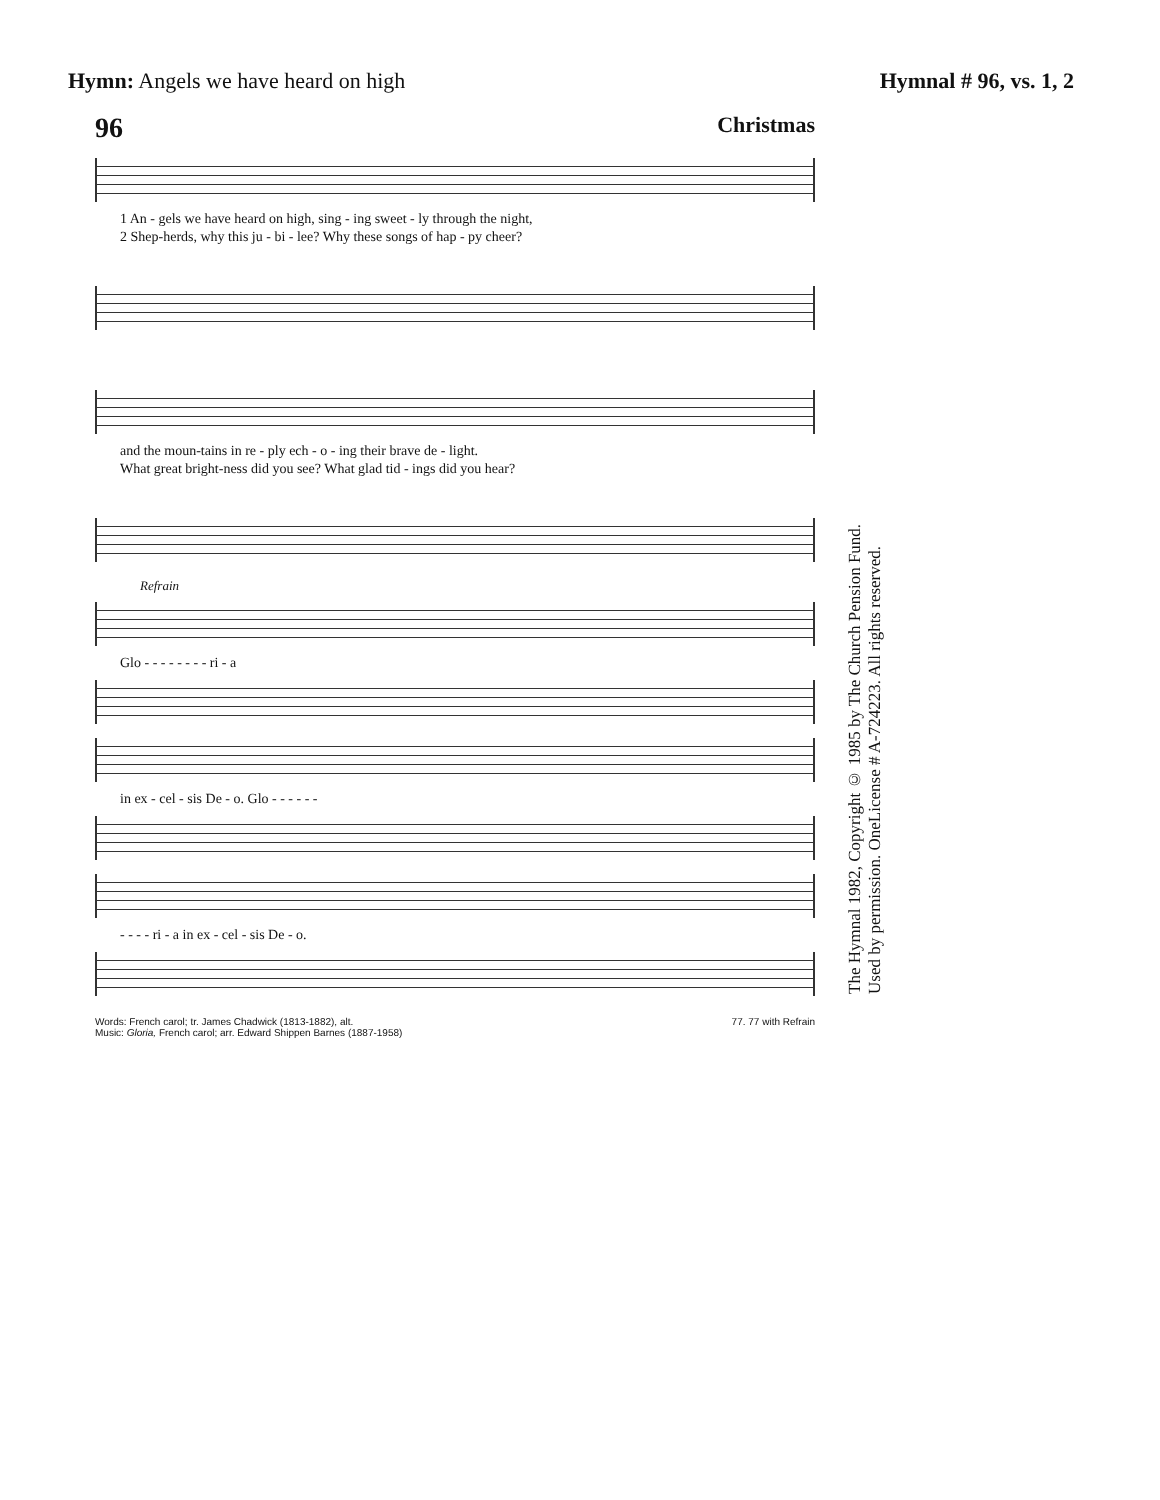Hymn: Angels we have heard on high
Hymnal # 96, vs. 1, 2
96 Christmas
1 An - gels we have heard on high, sing - ing sweet - ly through the night,
2 Shep-herds, why this ju - bi - lee? Why these songs of hap - py cheer?
and the moun-tains in re - ply ech - o - ing their brave de - light.
What great bright-ness did you see? What glad tid - ings did you hear?
Refrain
Glo - - - - - - - - ri - a
in ex - cel - sis De - o. Glo - - - - - -
- - - - ri - a in ex - cel - sis De - o.
Words: French carol; tr. James Chadwick (1813-1882), alt.
Music: Gloria, French carol; arr. Edward Shippen Barnes (1887-1958)
77. 77 with Refrain
The Hymnal 1982, Copyright © 1985 by The Church Pension Fund.
Used by permission. OneLicense # A-724223. All rights reserved.